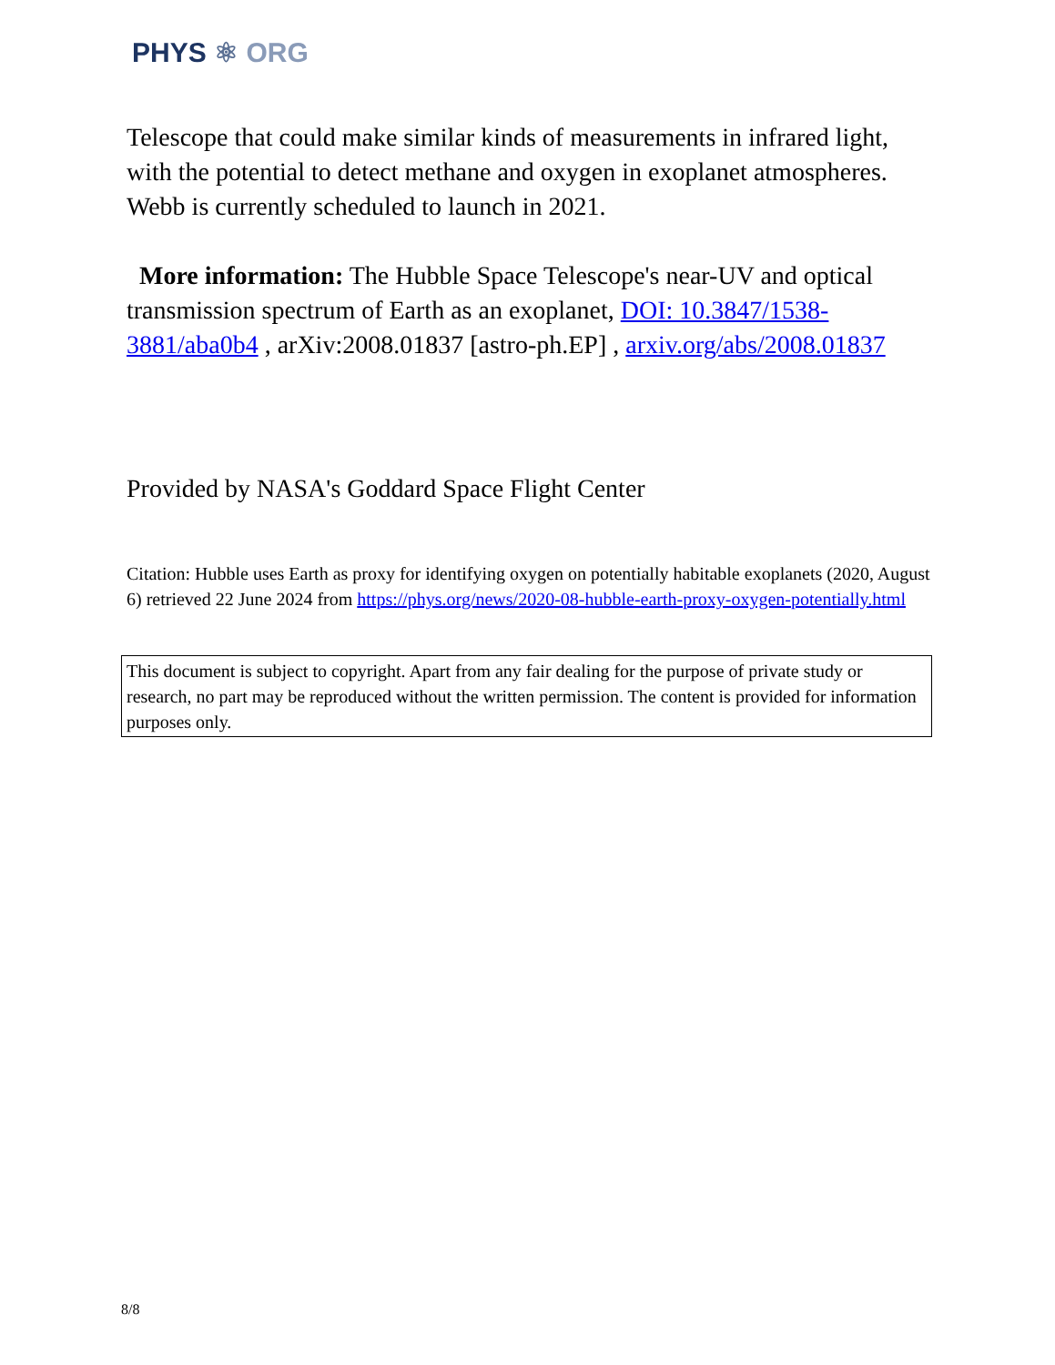PHYS ⚛ ORG
Telescope that could make similar kinds of measurements in infrared light, with the potential to detect methane and oxygen in exoplanet atmospheres. Webb is currently scheduled to launch in 2021.
More information: The Hubble Space Telescope's near-UV and optical transmission spectrum of Earth as an exoplanet, DOI: 10.3847/1538-3881/aba0b4 , arXiv:2008.01837 [astro-ph.EP] , arxiv.org/abs/2008.01837
Provided by NASA's Goddard Space Flight Center
Citation: Hubble uses Earth as proxy for identifying oxygen on potentially habitable exoplanets (2020, August 6) retrieved 22 June 2024 from https://phys.org/news/2020-08-hubble-earth-proxy-oxygen-potentially.html
This document is subject to copyright. Apart from any fair dealing for the purpose of private study or research, no part may be reproduced without the written permission. The content is provided for information purposes only.
8/8